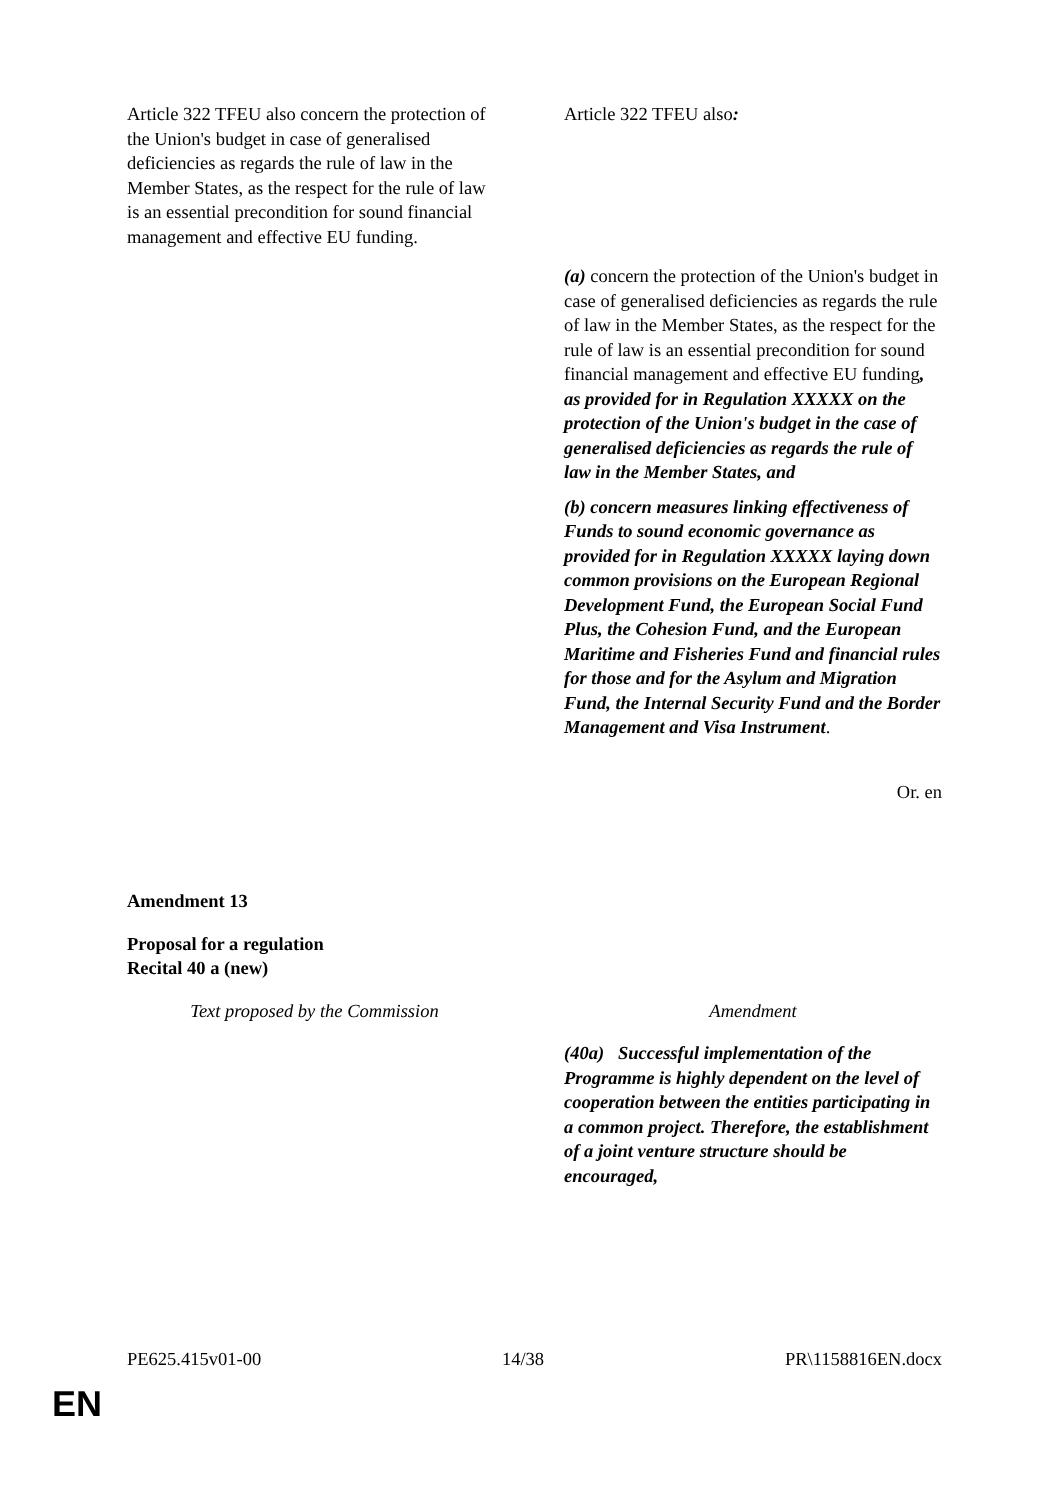| Article 322 TFEU also concern the protection of the Union's budget in case of generalised deficiencies as regards the rule of law in the Member States, as the respect for the rule of law is an essential precondition for sound financial management and effective EU funding. | Article 322 TFEU also : |
| | (a) concern the protection of the Union's budget in case of generalised deficiencies as regards the rule of law in the Member States, as the respect for the rule of law is an essential precondition for sound financial management and effective EU funding , as provided for in Regulation XXXXX on the protection of the Union's budget in the case of generalised deficiencies as regards the rule of law in the Member States, and (b) concern measures linking effectiveness of Funds to sound economic governance as provided for in Regulation XXXXX laying down common provisions on the European Regional Development Fund, the European Social Fund Plus, the Cohesion Fund, and the European Maritime and Fisheries Fund and financial rules for those and for the Asylum and Migration Fund, the Internal Security Fund and the Border Management and Visa Instrument . |
Or. en
Amendment 13
Proposal for a regulation
Recital 40 a (new)
| Text proposed by the Commission | Amendment |
| | (40a) Successful implementation of the Programme is highly dependent on the level of cooperation between the entities participating in a common project. Therefore, the establishment of a joint venture structure should be encouraged, |
PE625.415v01-00 14/38 PR\1158816EN.docx
EN